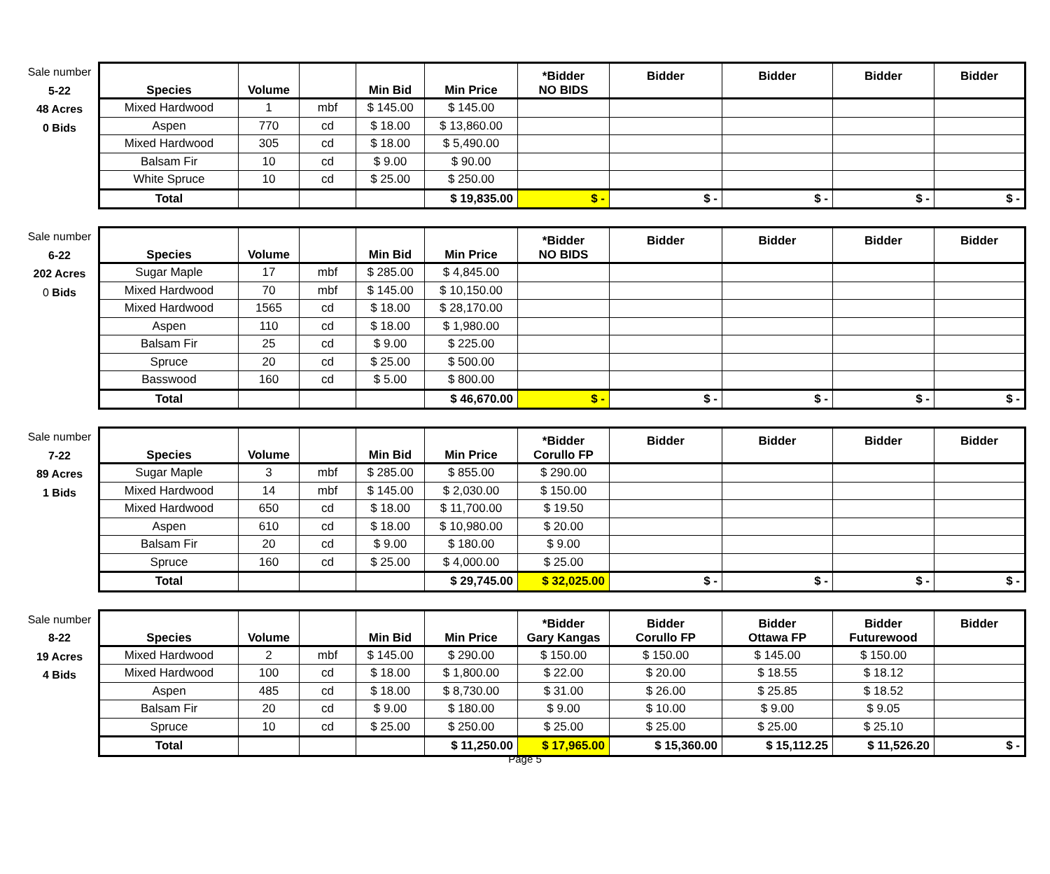Sale number
5-22
48 Acres
0 Bids
| Species | Volume | | Min Bid | Min Price | *Bidder NO BIDS | Bidder | Bidder | Bidder | Bidder |
| --- | --- | --- | --- | --- | --- | --- | --- | --- | --- |
| Mixed Hardwood | 1 | mbf | $ 145.00 | $ 145.00 | | | | | |
| Aspen | 770 | cd | $ 18.00 | $ 13,860.00 | | | | | |
| Mixed Hardwood | 305 | cd | $ 18.00 | $ 5,490.00 | | | | | |
| Balsam Fir | 10 | cd | $ 9.00 | $ 90.00 | | | | | |
| White Spruce | 10 | cd | $ 25.00 | $ 250.00 | | | | | |
| Total | | | | $ 19,835.00 | $ - | $ - | $ - | $ - | $ - |
Sale number
6-22
202 Acres
0 Bids
| Species | Volume | | Min Bid | Min Price | *Bidder NO BIDS | Bidder | Bidder | Bidder | Bidder |
| --- | --- | --- | --- | --- | --- | --- | --- | --- | --- |
| Sugar Maple | 17 | mbf | $ 285.00 | $ 4,845.00 | | | | | |
| Mixed Hardwood | 70 | mbf | $ 145.00 | $ 10,150.00 | | | | | |
| Mixed Hardwood | 1565 | cd | $ 18.00 | $ 28,170.00 | | | | | |
| Aspen | 110 | cd | $ 18.00 | $ 1,980.00 | | | | | |
| Balsam Fir | 25 | cd | $ 9.00 | $ 225.00 | | | | | |
| Spruce | 20 | cd | $ 25.00 | $ 500.00 | | | | | |
| Basswood | 160 | cd | $ 5.00 | $ 800.00 | | | | | |
| Total | | | | $ 46,670.00 | $ - | $ - | $ - | $ - | $ - |
Sale number
7-22
89 Acres
1 Bids
| Species | Volume | | Min Bid | Min Price | *Bidder Corullo FP | Bidder | Bidder | Bidder | Bidder |
| --- | --- | --- | --- | --- | --- | --- | --- | --- | --- |
| Sugar Maple | 3 | mbf | $ 285.00 | $ 855.00 | $ 290.00 | | | | |
| Mixed Hardwood | 14 | mbf | $ 145.00 | $ 2,030.00 | $ 150.00 | | | | |
| Mixed Hardwood | 650 | cd | $ 18.00 | $ 11,700.00 | $ 19.50 | | | | |
| Aspen | 610 | cd | $ 18.00 | $ 10,980.00 | $ 20.00 | | | | |
| Balsam Fir | 20 | cd | $ 9.00 | $ 180.00 | $ 9.00 | | | | |
| Spruce | 160 | cd | $ 25.00 | $ 4,000.00 | $ 25.00 | | | | |
| Total | | | | $ 29,745.00 | $ 32,025.00 | $ - | $ - | $ - | $ - |
Sale number
8-22
19 Acres
4 Bids
| Species | Volume | | Min Bid | Min Price | *Bidder Gary Kangas | Bidder Corullo FP | Bidder Ottawa FP | Bidder Futurewood | Bidder |
| --- | --- | --- | --- | --- | --- | --- | --- | --- | --- |
| Mixed Hardwood | 2 | mbf | $ 145.00 | $ 290.00 | $ 150.00 | $ 150.00 | $ 145.00 | $ 150.00 | |
| Mixed Hardwood | 100 | cd | $ 18.00 | $ 1,800.00 | $ 22.00 | $ 20.00 | $ 18.55 | $ 18.12 | |
| Aspen | 485 | cd | $ 18.00 | $ 8,730.00 | $ 31.00 | $ 26.00 | $ 25.85 | $ 18.52 | |
| Balsam Fir | 20 | cd | $ 9.00 | $ 180.00 | $ 9.00 | $ 10.00 | $ 9.00 | $ 9.05 | |
| Spruce | 10 | cd | $ 25.00 | $ 250.00 | $ 25.00 | $ 25.00 | $ 25.00 | $ 25.10 | |
| Total | | | | $ 11,250.00 | $ 17,965.00 | $ 15,360.00 | $ 15,112.25 | $ 11,526.20 | $ - |
Page 5